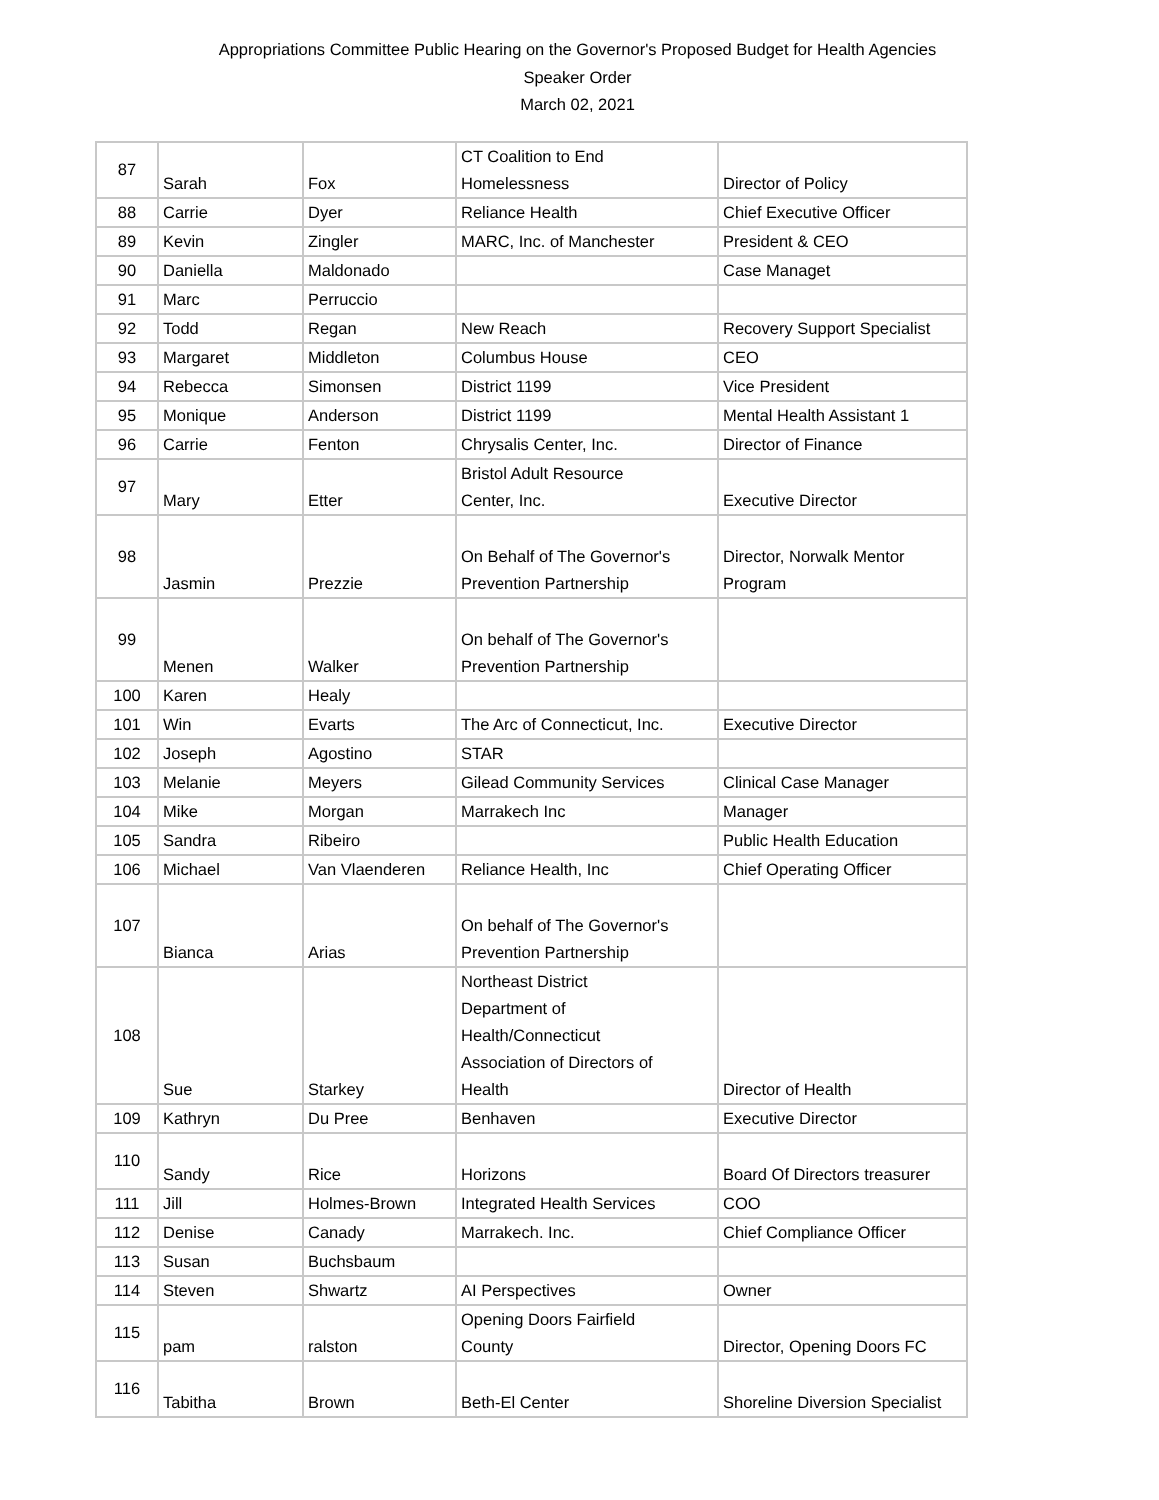Appropriations Committee Public Hearing on the Governor's Proposed Budget for Health Agencies
Speaker Order
March 02, 2021
| 87 | Sarah | Fox | CT Coalition to End Homelessness | Director of Policy |
| 88 | Carrie | Dyer | Reliance Health | Chief Executive Officer |
| 89 | Kevin | Zingler | MARC, Inc. of Manchester | President & CEO |
| 90 | Daniella | Maldonado | | Case Managet |
| 91 | Marc | Perruccio | | |
| 92 | Todd | Regan | New Reach | Recovery Support Specialist |
| 93 | Margaret | Middleton | Columbus House | CEO |
| 94 | Rebecca | Simonsen | District 1199 | Vice President |
| 95 | Monique | Anderson | District 1199 | Mental Health Assistant 1 |
| 96 | Carrie | Fenton | Chrysalis Center, Inc. | Director of Finance |
| 97 | Mary | Etter | Bristol Adult Resource Center, Inc. | Executive Director |
| 98 | Jasmin | Prezzie | On Behalf of The Governor's Prevention Partnership | Director, Norwalk Mentor Program |
| 99 | Menen | Walker | On behalf of The Governor's Prevention Partnership | |
| 100 | Karen | Healy | | |
| 101 | Win | Evarts | The Arc of Connecticut, Inc. | Executive Director |
| 102 | Joseph | Agostino | STAR | |
| 103 | Melanie | Meyers | Gilead Community Services | Clinical Case Manager |
| 104 | Mike | Morgan | Marrakech Inc | Manager |
| 105 | Sandra | Ribeiro | | Public Health Education |
| 106 | Michael | Van Vlaenderen | Reliance Health, Inc | Chief Operating Officer |
| 107 | Bianca | Arias | On behalf of The Governor's Prevention Partnership | |
| 108 | Sue | Starkey | Northeast District Department of Health/Connecticut Association of Directors of Health | Director of Health |
| 109 | Kathryn | Du Pree | Benhaven | Executive Director |
| 110 | Sandy | Rice | Horizons | Board Of Directors treasurer |
| 111 | Jill | Holmes-Brown | Integrated Health Services | COO |
| 112 | Denise | Canady | Marrakech. Inc. | Chief Compliance Officer |
| 113 | Susan | Buchsbaum | | |
| 114 | Steven | Shwartz | AI Perspectives | Owner |
| 115 | pam | ralston | Opening Doors Fairfield County | Director, Opening Doors FC |
| 116 | Tabitha | Brown | Beth-El Center | Shoreline Diversion Specialist |